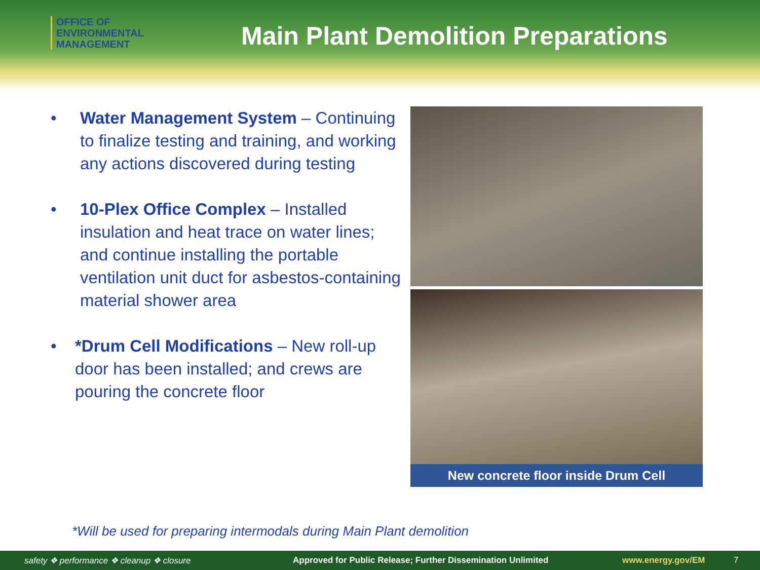OFFICE OF
ENVIRONMENTAL
MANAGEMENT
Main Plant Demolition Preparations
• Water Management System – Continuing to finalize testing and training, and working any actions discovered during testing
• 10-Plex Office Complex – Installed insulation and heat trace on water lines; and continue installing the portable ventilation unit duct for asbestos-containing material shower area
• *Drum Cell Modifications – New roll-up door has been installed; and crews are pouring the concrete floor
New concrete floor inside Drum Cell
*Will be used for preparing intermodals during Main Plant demolition
safety ❖ performance ❖ cleanup ❖ closure Approved for Public Release; Further Dissemination Unlimited www.energy.gov/EM 7